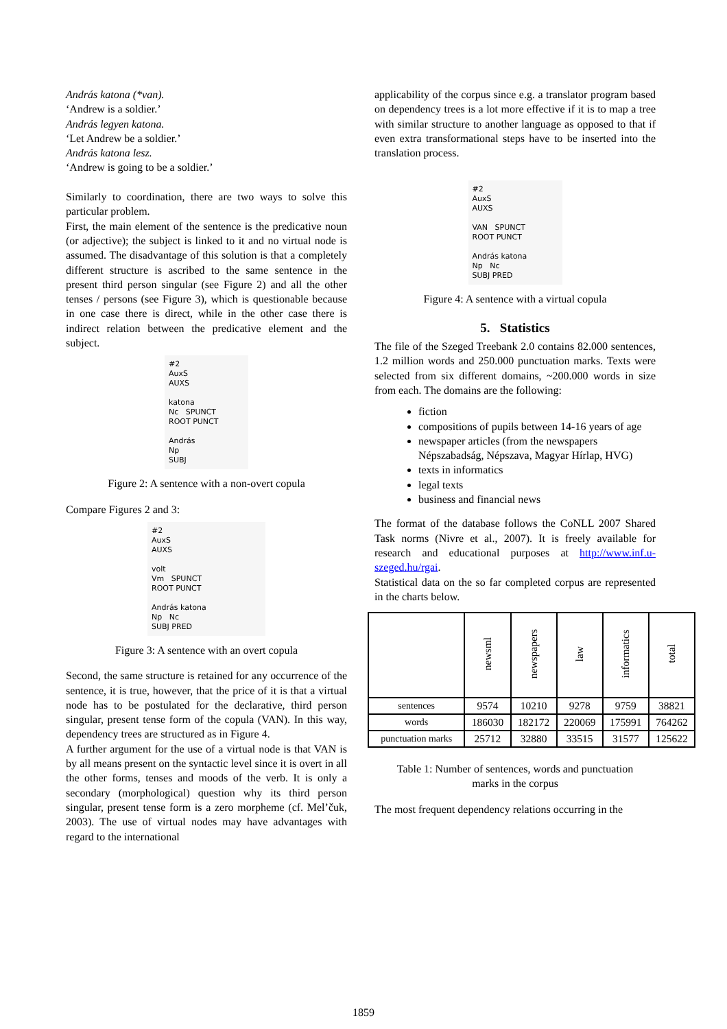András katona (*van).
‘Andrew is a soldier.’
András legyen katona.
‘Let Andrew be a soldier.’
András katona lesz.
‘Andrew is going to be a soldier.’
Similarly to coordination, there are two ways to solve this particular problem.
First, the main element of the sentence is the predicative noun (or adjective); the subject is linked to it and no virtual node is assumed. The disadvantage of this solution is that a completely different structure is ascribed to the same sentence in the present third person singular (see Figure 2) and all the other tenses / persons (see Figure 3), which is questionable because in one case there is direct, while in the other case there is indirect relation between the predicative element and the subject.
#2
AuxS
AUXS
katona
Nc SPUNCT
ROOT PUNCT
András
Np
SUBJ
Figure 2: A sentence with a non-overt copula
Compare Figures 2 and 3:
#2
AuxS
AUXS
volt
Vm SPUNCT
ROOT PUNCT
András katona
Np Nc
SUBJ PRED
Figure 3: A sentence with an overt copula
Second, the same structure is retained for any occurrence of the sentence, it is true, however, that the price of it is that a virtual node has to be postulated for the declarative, third person singular, present tense form of the copula (VAN). In this way, dependency trees are structured as in Figure 4.
A further argument for the use of a virtual node is that VAN is by all means present on the syntactic level since it is overt in all the other forms, tenses and moods of the verb. It is only a secondary (morphological) question why its third person singular, present tense form is a zero morpheme (cf. Mel’čuk, 2003). The use of virtual nodes may have advantages with regard to the international
applicability of the corpus since e.g. a translator program based on dependency trees is a lot more effective if it is to map a tree with similar structure to another language as opposed to that if even extra transformational steps have to be inserted into the translation process.
#2
AuxS
AUXS
VAN SPUNCT
ROOT PUNCT
András katona
Np Nc
SUBJ PRED
Figure 4: A sentence with a virtual copula
5. Statistics
The file of the Szeged Treebank 2.0 contains 82.000 sentences, 1.2 million words and 250.000 punctuation marks. Texts were selected from six different domains, ~200.000 words in size from each. The domains are the following:
fiction
compositions of pupils between 14-16 years of age
newspaper articles (from the newspapers Népszabadság, Népszava, Magyar Hírlap, HVG)
texts in informatics
legal texts
business and financial news
The format of the database follows the CoNLL 2007 Shared Task norms (Nivre et al., 2007). It is freely available for research and educational purposes at http://www.inf.u-szeged.hu/rgai.
Statistical data on the so far completed corpus are represented in the charts below.
| | newsml | newspapers | law | informatics | total |
| --- | --- | --- | --- | --- | --- |
| sentences | 9574 | 10210 | 9278 | 9759 | 38821 |
| words | 186030 | 182172 | 220069 | 175991 | 764262 |
| punctuation marks | 25712 | 32880 | 33515 | 31577 | 125622 |
Table 1: Number of sentences, words and punctuation
marks in the corpus
The most frequent dependency relations occurring in the
1859